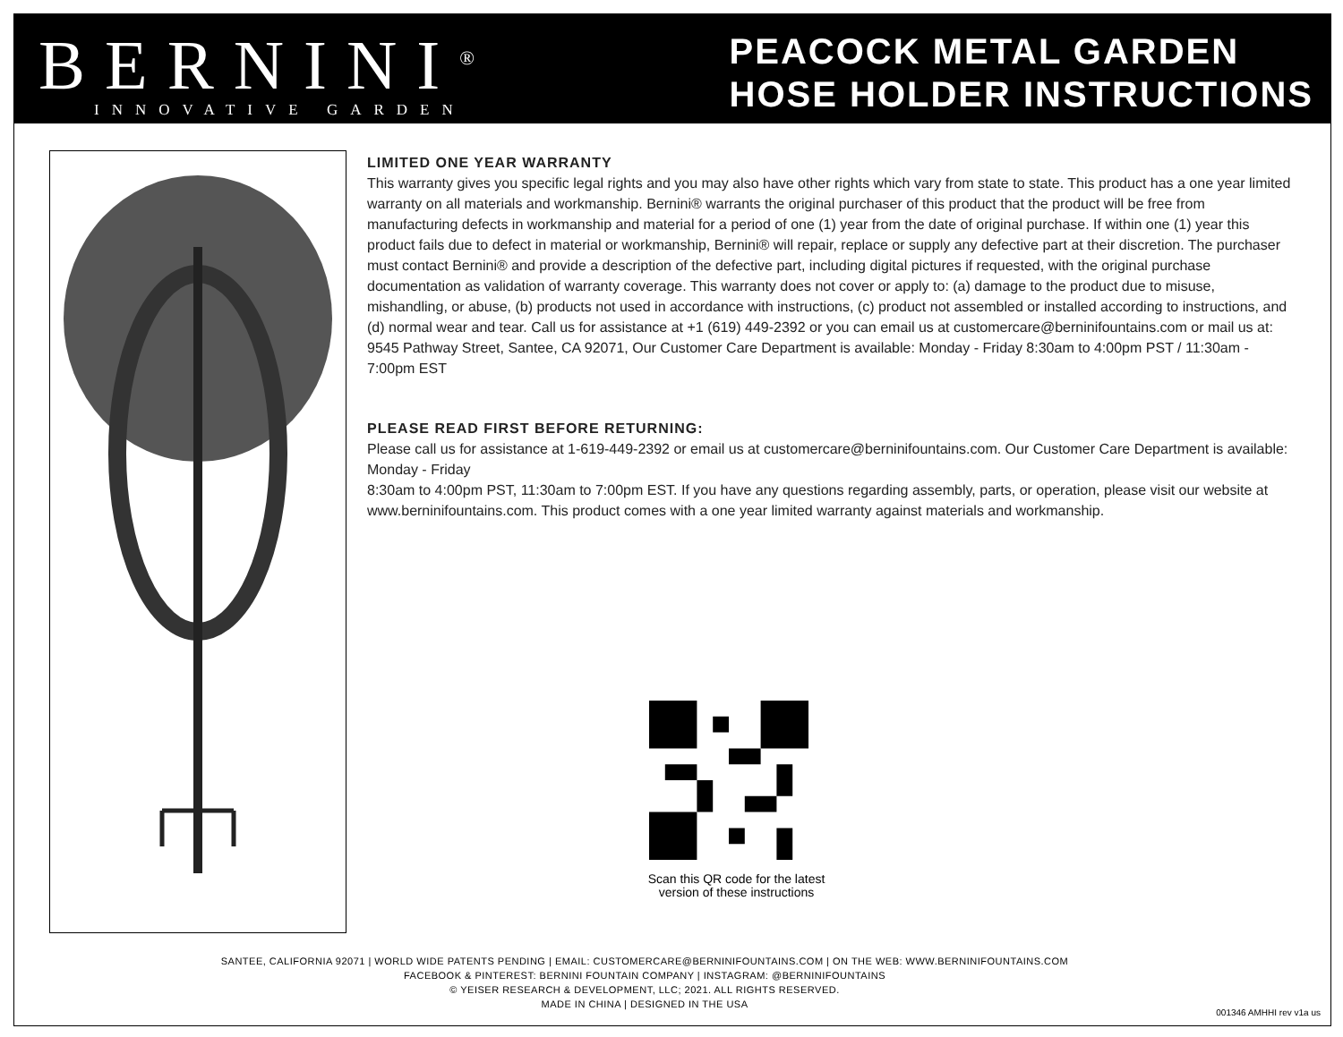BERNINI<sup>®</sup>
INNOVATIVE GARDEN
PEACOCK METAL GARDEN
HOSE HOLDER INSTRUCTIONS
LIMITED ONE YEAR WARRANTY
This warranty gives you specific legal rights and you may also have other rights which vary from state to state. This product has a one year limited warranty on all materials and workmanship. Bernini® warrants the original purchaser of this product that the product will be free from manufacturing defects in workmanship and material for a period of one (1) year from the date of original purchase. If within one (1) year this product fails due to defect in material or workmanship, Bernini® will repair, replace or supply any defective part at their discretion. The purchaser must contact Bernini® and provide a description of the defective part, including digital pictures if requested, with the original purchase documentation as validation of warranty coverage. This warranty does not cover or apply to: (a) damage to the product due to misuse, mishandling, or abuse, (b) products not used in accordance with instructions, (c) product not assembled or installed according to instructions, and (d) normal wear and tear. Call us for assistance at +1 (619) 449-2392 or you can email us at customercare@berninifountains.com or mail us at: 9545 Pathway Street, Santee, CA 92071, Our Customer Care Department is available: Monday - Friday 8:30am to 4:00pm PST / 11:30am - 7:00pm EST
PLEASE READ FIRST BEFORE RETURNING:
Please call us for assistance at 1-619-449-2392 or email us at customercare@berninifountains.com. Our Customer Care Department is available: Monday - Friday
8:30am to 4:00pm PST, 11:30am to 7:00pm EST. If you have any questions regarding assembly, parts, or operation, please visit our website at www.berninifountains.com. This product comes with a one year limited warranty against materials and workmanship.
Scan this QR code for the latest version of these instructions
SANTEE, CALIFORNIA 92071 | WORLD WIDE PATENTS PENDING | EMAIL: CUSTOMERCARE@BERNINIFOUNTAINS.COM | ON THE WEB: WWW.BERNINIFOUNTAINS.COM
FACEBOOK & PINTEREST: BERNINI FOUNTAIN COMPANY | INSTAGRAM: @BERNINIFOUNTAINS
© YEISER RESEARCH & DEVELOPMENT, LLC; 2021. ALL RIGHTS RESERVED.
MADE IN CHINA | DESIGNED IN THE USA
001346 AMHHI rev v1a us